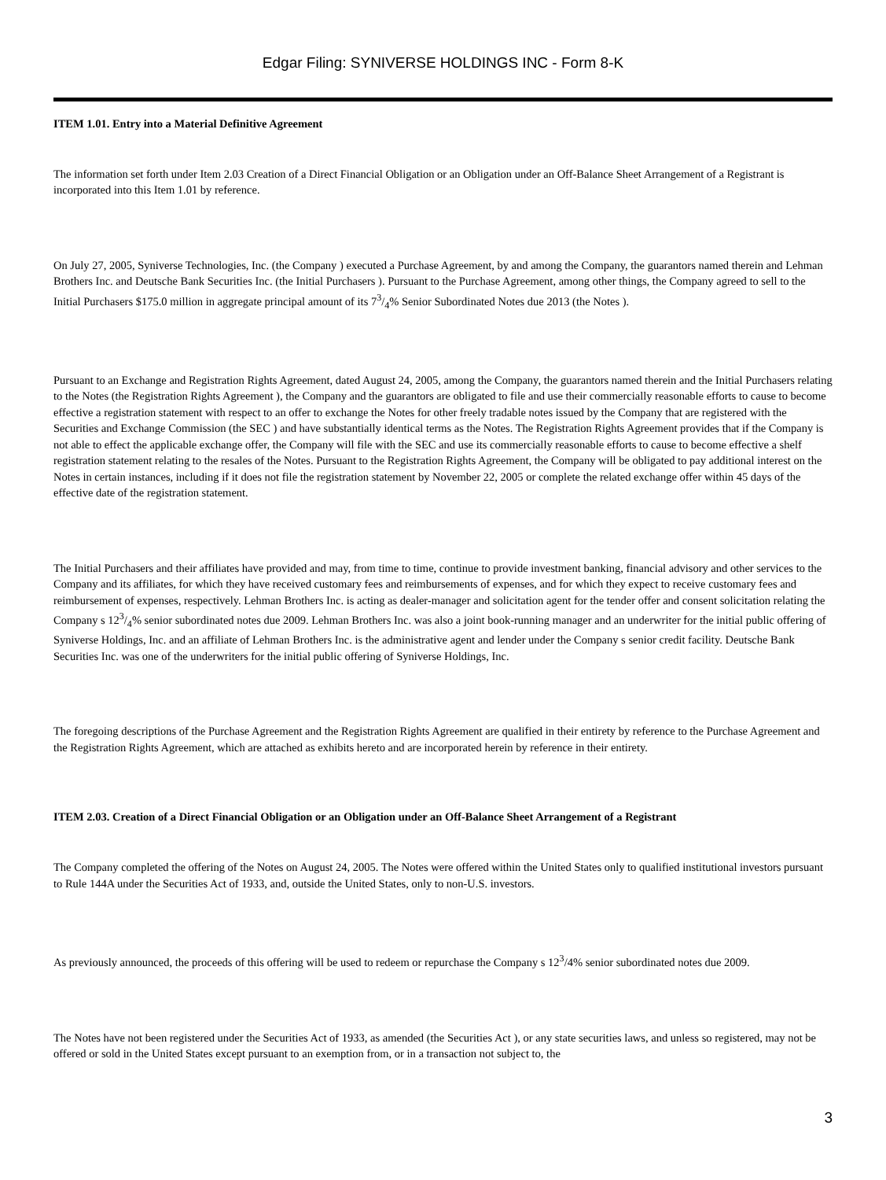Edgar Filing: SYNIVERSE HOLDINGS INC - Form 8-K
ITEM 1.01. Entry into a Material Definitive Agreement
The information set forth under Item 2.03 Creation of a Direct Financial Obligation or an Obligation under an Off-Balance Sheet Arrangement of a Registrant is incorporated into this Item 1.01 by reference.
On July 27, 2005, Syniverse Technologies, Inc. (the Company ) executed a Purchase Agreement, by and among the Company, the guarantors named therein and Lehman Brothers Inc. and Deutsche Bank Securities Inc. (the Initial Purchasers ). Pursuant to the Purchase Agreement, among other things, the Company agreed to sell to the Initial Purchasers $175.0 million in aggregate principal amount of its 73/4% Senior Subordinated Notes due 2013 (the Notes ).
Pursuant to an Exchange and Registration Rights Agreement, dated August 24, 2005, among the Company, the guarantors named therein and the Initial Purchasers relating to the Notes (the Registration Rights Agreement ), the Company and the guarantors are obligated to file and use their commercially reasonable efforts to cause to become effective a registration statement with respect to an offer to exchange the Notes for other freely tradable notes issued by the Company that are registered with the Securities and Exchange Commission (the SEC ) and have substantially identical terms as the Notes. The Registration Rights Agreement provides that if the Company is not able to effect the applicable exchange offer, the Company will file with the SEC and use its commercially reasonable efforts to cause to become effective a shelf registration statement relating to the resales of the Notes. Pursuant to the Registration Rights Agreement, the Company will be obligated to pay additional interest on the Notes in certain instances, including if it does not file the registration statement by November 22, 2005 or complete the related exchange offer within 45 days of the effective date of the registration statement.
The Initial Purchasers and their affiliates have provided and may, from time to time, continue to provide investment banking, financial advisory and other services to the Company and its affiliates, for which they have received customary fees and reimbursements of expenses, and for which they expect to receive customary fees and reimbursement of expenses, respectively. Lehman Brothers Inc. is acting as dealer-manager and solicitation agent for the tender offer and consent solicitation relating the Company s 123/4% senior subordinated notes due 2009. Lehman Brothers Inc. was also a joint book-running manager and an underwriter for the initial public offering of Syniverse Holdings, Inc. and an affiliate of Lehman Brothers Inc. is the administrative agent and lender under the Company s senior credit facility. Deutsche Bank Securities Inc. was one of the underwriters for the initial public offering of Syniverse Holdings, Inc.
The foregoing descriptions of the Purchase Agreement and the Registration Rights Agreement are qualified in their entirety by reference to the Purchase Agreement and the Registration Rights Agreement, which are attached as exhibits hereto and are incorporated herein by reference in their entirety.
ITEM 2.03. Creation of a Direct Financial Obligation or an Obligation under an Off-Balance Sheet Arrangement of a Registrant
The Company completed the offering of the Notes on August 24, 2005. The Notes were offered within the United States only to qualified institutional investors pursuant to Rule 144A under the Securities Act of 1933, and, outside the United States, only to non-U.S. investors.
As previously announced, the proceeds of this offering will be used to redeem or repurchase the Company s 12<sup>3</sup>/4% senior subordinated notes due 2009.
The Notes have not been registered under the Securities Act of 1933, as amended (the Securities Act ), or any state securities laws, and unless so registered, may not be offered or sold in the United States except pursuant to an exemption from, or in a transaction not subject to, the
3